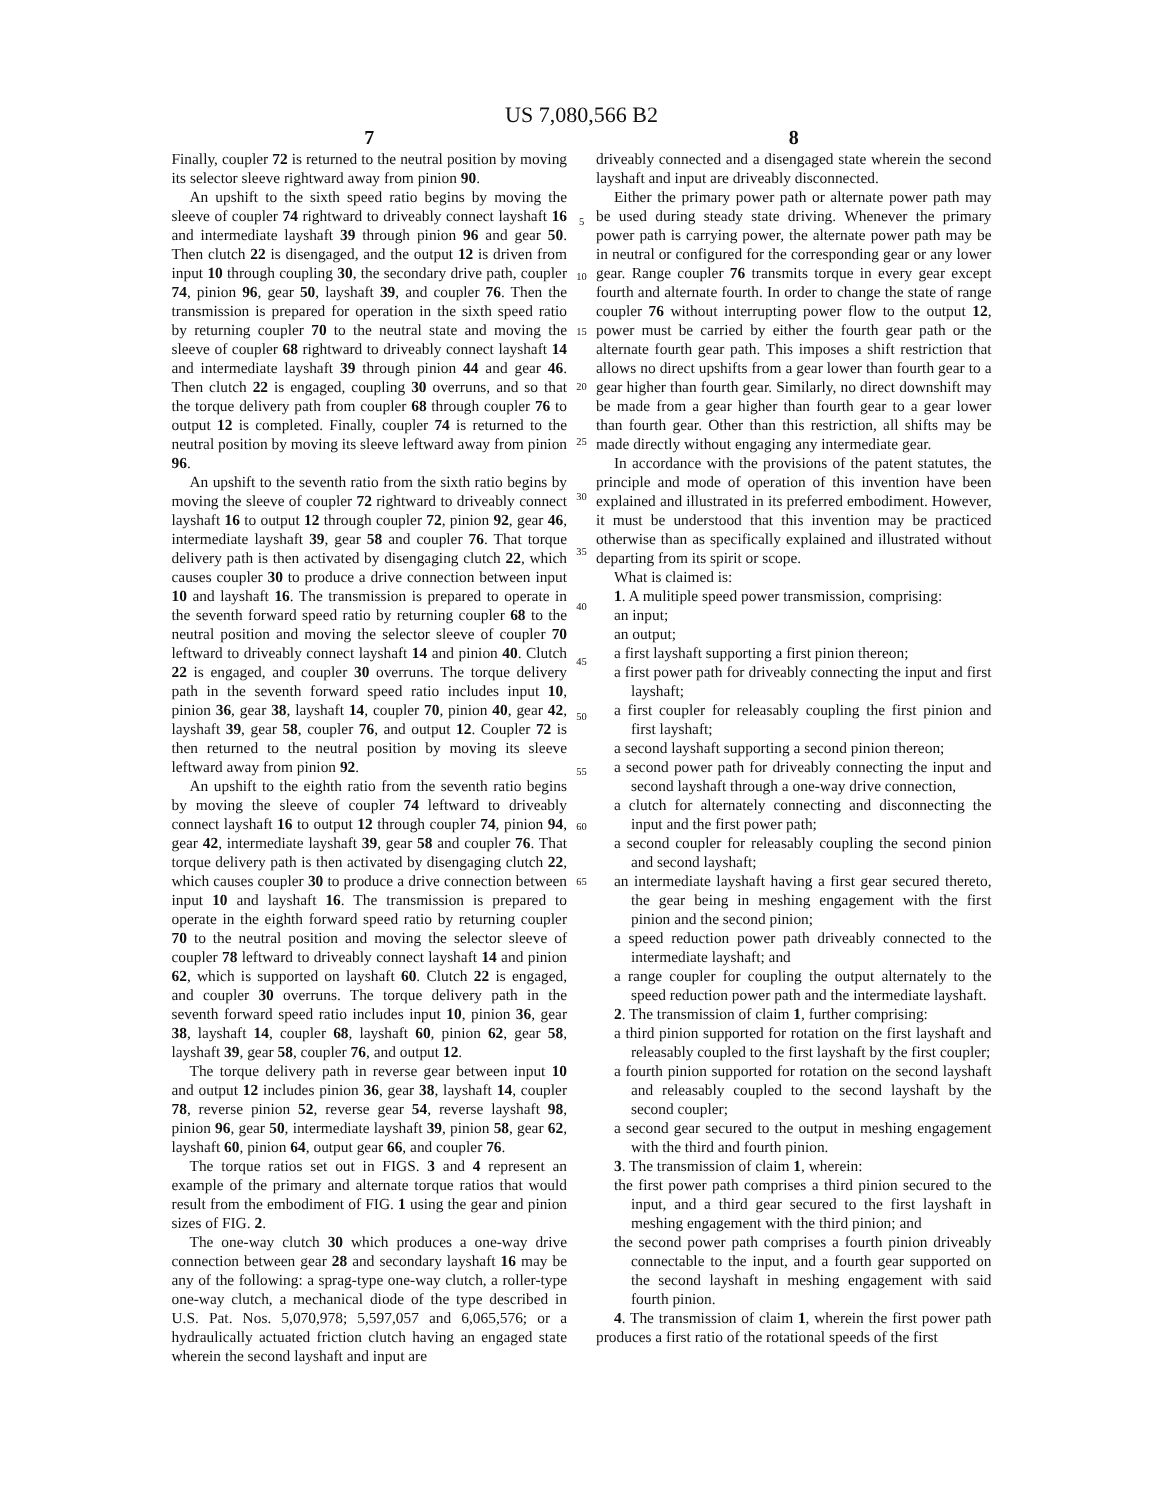US 7,080,566 B2
7
Finally, coupler 72 is returned to the neutral position by moving its selector sleeve rightward away from pinion 90.
An upshift to the sixth speed ratio begins by moving the sleeve of coupler 74 rightward to driveably connect layshaft 16 and intermediate layshaft 39 through pinion 96 and gear 50. Then clutch 22 is disengaged, and the output 12 is driven from input 10 through coupling 30, the secondary drive path, coupler 74, pinion 96, gear 50, layshaft 39, and coupler 76. Then the transmission is prepared for operation in the sixth speed ratio by returning coupler 70 to the neutral state and moving the sleeve of coupler 68 rightward to driveably connect layshaft 14 and intermediate layshaft 39 through pinion 44 and gear 46. Then clutch 22 is engaged, coupling 30 overruns, and so that the torque delivery path from coupler 68 through coupler 76 to output 12 is completed. Finally, coupler 74 is returned to the neutral position by moving its sleeve leftward away from pinion 96.
An upshift to the seventh ratio from the sixth ratio begins by moving the sleeve of coupler 72 rightward to driveably connect layshaft 16 to output 12 through coupler 72, pinion 92, gear 46, intermediate layshaft 39, gear 58 and coupler 76. That torque delivery path is then activated by disengaging clutch 22, which causes coupler 30 to produce a drive connection between input 10 and layshaft 16. The transmission is prepared to operate in the seventh forward speed ratio by returning coupler 68 to the neutral position and moving the selector sleeve of coupler 70 leftward to driveably connect layshaft 14 and pinion 40. Clutch 22 is engaged, and coupler 30 overruns. The torque delivery path in the seventh forward speed ratio includes input 10, pinion 36, gear 38, layshaft 14, coupler 70, pinion 40, gear 42, layshaft 39, gear 58, coupler 76, and output 12. Coupler 72 is then returned to the neutral position by moving its sleeve leftward away from pinion 92.
An upshift to the eighth ratio from the seventh ratio begins by moving the sleeve of coupler 74 leftward to driveably connect layshaft 16 to output 12 through coupler 74, pinion 94, gear 42, intermediate layshaft 39, gear 58 and coupler 76. That torque delivery path is then activated by disengaging clutch 22, which causes coupler 30 to produce a drive connection between input 10 and layshaft 16. The transmission is prepared to operate in the eighth forward speed ratio by returning coupler 70 to the neutral position and moving the selector sleeve of coupler 78 leftward to driveably connect layshaft 14 and pinion 62, which is supported on layshaft 60. Clutch 22 is engaged, and coupler 30 overruns. The torque delivery path in the seventh forward speed ratio includes input 10, pinion 36, gear 38, layshaft 14, coupler 68, layshaft 60, pinion 62, gear 58, layshaft 39, gear 58, coupler 76, and output 12.
The torque delivery path in reverse gear between input 10 and output 12 includes pinion 36, gear 38, layshaft 14, coupler 78, reverse pinion 52, reverse gear 54, reverse layshaft 98, pinion 96, gear 50, intermediate layshaft 39, pinion 58, gear 62, layshaft 60, pinion 64, output gear 66, and coupler 76.
The torque ratios set out in FIGS. 3 and 4 represent an example of the primary and alternate torque ratios that would result from the embodiment of FIG. 1 using the gear and pinion sizes of FIG. 2.
The one-way clutch 30 which produces a one-way drive connection between gear 28 and secondary layshaft 16 may be any of the following: a sprag-type one-way clutch, a roller-type one-way clutch, a mechanical diode of the type described in U.S. Pat. Nos. 5,070,978; 5,597,057 and 6,065,576; or a hydraulically actuated friction clutch having an engaged state wherein the second layshaft and input are
5
10
15
20
25
30
35
40
45
50
55
60
65
8
driveably connected and a disengaged state wherein the second layshaft and input are driveably disconnected.
Either the primary power path or alternate power path may be used during steady state driving. Whenever the primary power path is carrying power, the alternate power path may be in neutral or configured for the corresponding gear or any lower gear. Range coupler 76 transmits torque in every gear except fourth and alternate fourth. In order to change the state of range coupler 76 without interrupting power flow to the output 12, power must be carried by either the fourth gear path or the alternate fourth gear path. This imposes a shift restriction that allows no direct upshifts from a gear lower than fourth gear to a gear higher than fourth gear. Similarly, no direct downshift may be made from a gear higher than fourth gear to a gear lower than fourth gear. Other than this restriction, all shifts may be made directly without engaging any intermediate gear.
In accordance with the provisions of the patent statutes, the principle and mode of operation of this invention have been explained and illustrated in its preferred embodiment. However, it must be understood that this invention may be practiced otherwise than as specifically explained and illustrated without departing from its spirit or scope.
What is claimed is:
1. A mulitiple speed power transmission, comprising:
an input;
an output;
a first layshaft supporting a first pinion thereon;
a first power path for driveably connecting the input and first layshaft;
a first coupler for releasably coupling the first pinion and first layshaft;
a second layshaft supporting a second pinion thereon;
a second power path for driveably connecting the input and second layshaft through a one-way drive connection,
a clutch for alternately connecting and disconnecting the input and the first power path;
a second coupler for releasably coupling the second pinion and second layshaft;
an intermediate layshaft having a first gear secured thereto, the gear being in meshing engagement with the first pinion and the second pinion;
a speed reduction power path driveably connected to the intermediate layshaft; and
a range coupler for coupling the output alternately to the speed reduction power path and the intermediate layshaft.
2. The transmission of claim 1, further comprising:
a third pinion supported for rotation on the first layshaft and releasably coupled to the first layshaft by the first coupler;
a fourth pinion supported for rotation on the second layshaft and releasably coupled to the second layshaft by the second coupler;
a second gear secured to the output in meshing engagement with the third and fourth pinion.
3. The transmission of claim 1, wherein:
the first power path comprises a third pinion secured to the input, and a third gear secured to the first layshaft in meshing engagement with the third pinion; and
the second power path comprises a fourth pinion driveably connectable to the input, and a fourth gear supported on the second layshaft in meshing engagement with said fourth pinion.
4. The transmission of claim 1, wherein the first power path produces a first ratio of the rotational speeds of the first